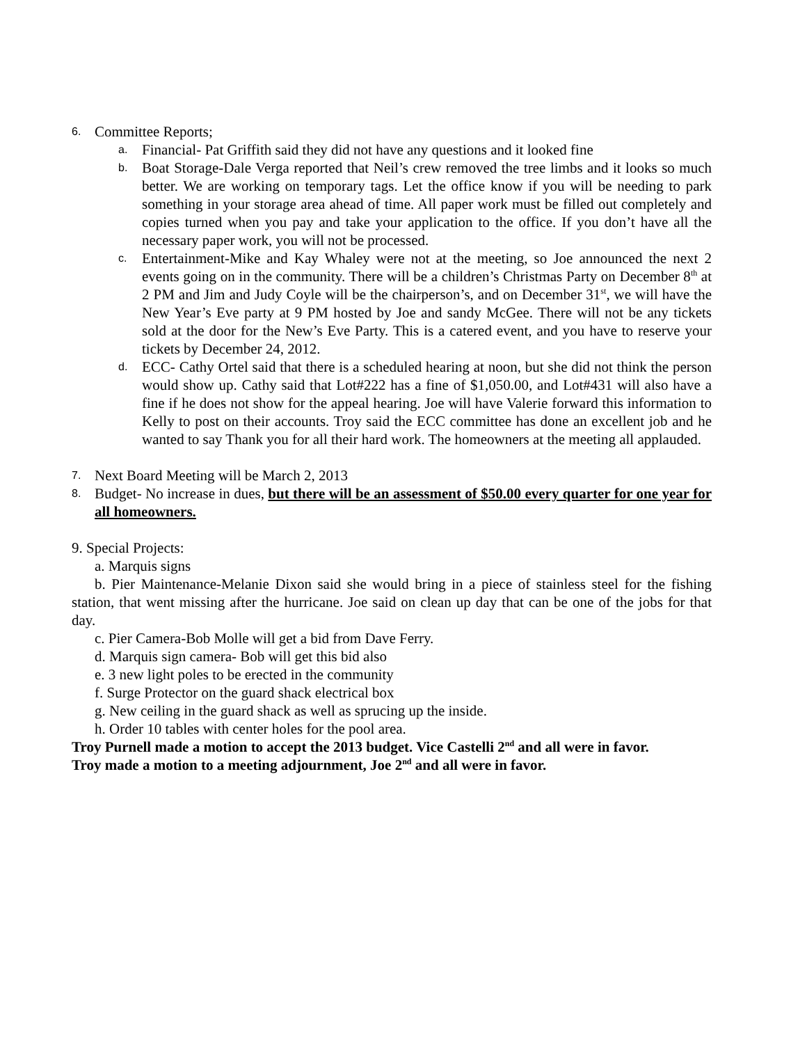6. Committee Reports;
a. Financial- Pat Griffith said they did not have any questions and it looked fine
b. Boat Storage-Dale Verga reported that Neil’s crew removed the tree limbs and it looks so much better. We are working on temporary tags. Let the office know if you will be needing to park something in your storage area ahead of time. All paper work must be filled out completely and copies turned when you pay and take your application to the office. If you don’t have all the necessary paper work, you will not be processed.
c. Entertainment-Mike and Kay Whaley were not at the meeting, so Joe announced the next 2 events going on in the community. There will be a children’s Christmas Party on December 8<sup>th</sup> at 2 PM and Jim and Judy Coyle will be the chairperson’s, and on December 31<sup>st</sup>, we will have the New Year’s Eve party at 9 PM hosted by Joe and sandy McGee. There will not be any tickets sold at the door for the New’s Eve Party. This is a catered event, and you have to reserve your tickets by December 24, 2012.
d. ECC- Cathy Ortel said that there is a scheduled hearing at noon, but she did not think the person would show up. Cathy said that Lot#222 has a fine of $1,050.00, and Lot#431 will also have a fine if he does not show for the appeal hearing. Joe will have Valerie forward this information to Kelly to post on their accounts. Troy said the ECC committee has done an excellent job and he wanted to say Thank you for all their hard work. The homeowners at the meeting all applauded.
7. Next Board Meeting will be March 2, 2013
8. Budget- No increase in dues, but there will be an assessment of $50.00 every quarter for one year for all homeowners.
9. Special Projects:
a. Marquis signs
b. Pier Maintenance-Melanie Dixon said she would bring in a piece of stainless steel for the fishing station, that went missing after the hurricane. Joe said on clean up day that can be one of the jobs for that day.
c. Pier Camera-Bob Molle will get a bid from Dave Ferry.
d. Marquis sign camera- Bob will get this bid also
e. 3 new light poles to be erected in the community
f. Surge Protector on the guard shack electrical box
g. New ceiling in the guard shack as well as sprucing up the inside.
h. Order 10 tables with center holes for the pool area.
Troy Purnell made a motion to accept the 2013 budget. Vice Castelli 2<sup>nd</sup> and all were in favor.
Troy made a motion to a meeting adjournment, Joe 2<sup>nd</sup> and all were in favor.